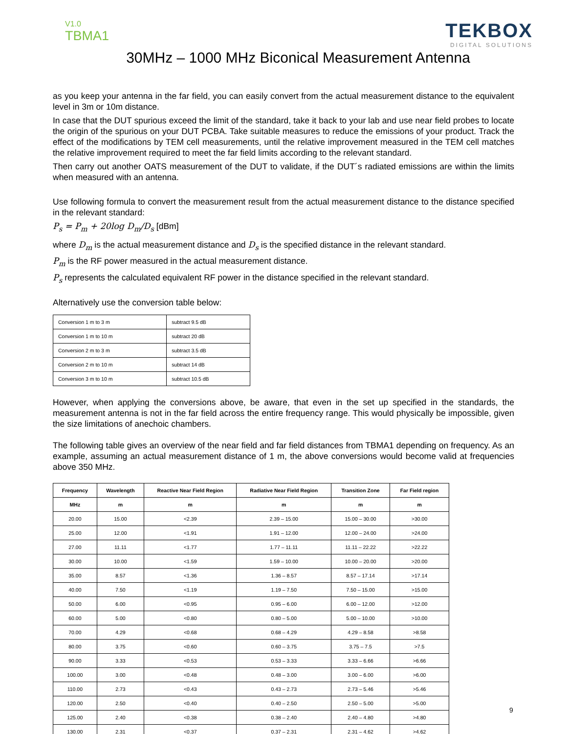V1.0
TBMA1
TEKBOX
DIGITAL SOLUTIONS
30MHz – 1000 MHz Biconical Measurement Antenna
as you keep your antenna in the far field, you can easily convert from the actual measurement distance to the equivalent level in 3m or 10m distance.
In case that the DUT spurious exceed the limit of the standard, take it back to your lab and use near field probes to locate the origin of the spurious on your DUT PCBA. Take suitable measures to reduce the emissions of your product. Track the effect of the modifications by TEM cell measurements, until the relative improvement measured in the TEM cell matches the relative improvement required to meet the far field limits according to the relevant standard.
Then carry out another OATS measurement of the DUT to validate, if the DUT´s radiated emissions are within the limits when measured with an antenna.
Use following formula to convert the measurement result from the actual measurement distance to the distance specified in the relevant standard:
P<sub>s</sub> = P<sub>m</sub> + 20log D<sub>m</sub>/D<sub>s</sub> [dBm]
where D<sub>m</sub> is the actual measurement distance and D<sub>s</sub> is the specified distance in the relevant standard.
P<sub>m</sub> is the RF power measured in the actual measurement distance.
P<sub>s</sub> represents the calculated equivalent RF power in the distance specified in the relevant standard.
Alternatively use the conversion table below:
| Conversion 1 m to 3 m | subtract 9.5 dB |
| Conversion 1 m to 10 m | subtract 20 dB |
| Conversion 2 m to 3 m | subtract 3.5 dB |
| Conversion 2 m to 10 m | subtract 14 dB |
| Conversion 3 m to 10 m | subtract 10.5 dB |
However, when applying the conversions above, be aware, that even in the set up specified in the standards, the measurement antenna is not in the far field across the entire frequency range. This would physically be impossible, given the size limitations of anechoic chambers.
The following table gives an overview of the near field and far field distances from TBMA1 depending on frequency. As an example, assuming an actual measurement distance of 1 m, the above conversions would become valid at frequencies above 350 MHz.
| Frequency | Wavelength | Reactive Near Field Region | Radiative Near Field Region | Transition Zone | Far Field region |
| --- | --- | --- | --- | --- | --- |
| MHz | m | m | m | m | m |
| 20.00 | 15.00 | <2.39 | 2.39 – 15.00 | 15.00 – 30.00 | >30.00 |
| 25.00 | 12.00 | <1.91 | 1.91 – 12.00 | 12.00 – 24.00 | >24.00 |
| 27.00 | 11.11 | <1.77 | 1.77 – 11.11 | 11.11 – 22.22 | >22.22 |
| 30.00 | 10.00 | <1.59 | 1.59 – 10.00 | 10.00 – 20.00 | >20.00 |
| 35.00 | 8.57 | <1.36 | 1.36 – 8.57 | 8.57 – 17.14 | >17.14 |
| 40.00 | 7.50 | <1.19 | 1.19 – 7.50 | 7.50 – 15.00 | >15.00 |
| 50.00 | 6.00 | <0.95 | 0.95 – 6.00 | 6.00 – 12.00 | >12.00 |
| 60.00 | 5.00 | <0.80 | 0.80 – 5.00 | 5.00 – 10.00 | >10.00 |
| 70.00 | 4.29 | <0.68 | 0.68 – 4.29 | 4.29 – 8.58 | >8.58 |
| 80.00 | 3.75 | <0.60 | 0.60 – 3.75 | 3.75 – 7.5 | >7.5 |
| 90.00 | 3.33 | <0.53 | 0.53 – 3.33 | 3.33 – 6.66 | >6.66 |
| 100.00 | 3.00 | <0.48 | 0.48 – 3.00 | 3.00 – 6.00 | >6.00 |
| 110.00 | 2.73 | <0.43 | 0.43 – 2.73 | 2.73 – 5.46 | >5.46 |
| 120.00 | 2.50 | <0.40 | 0.40 – 2.50 | 2.50 – 5.00 | >5.00 |
| 125.00 | 2.40 | <0.38 | 0.38 – 2.40 | 2.40 – 4.80 | >4.80 |
| 130.00 | 2.31 | <0.37 | 0.37 – 2.31 | 2.31 – 4.62 | >4.62 |
9